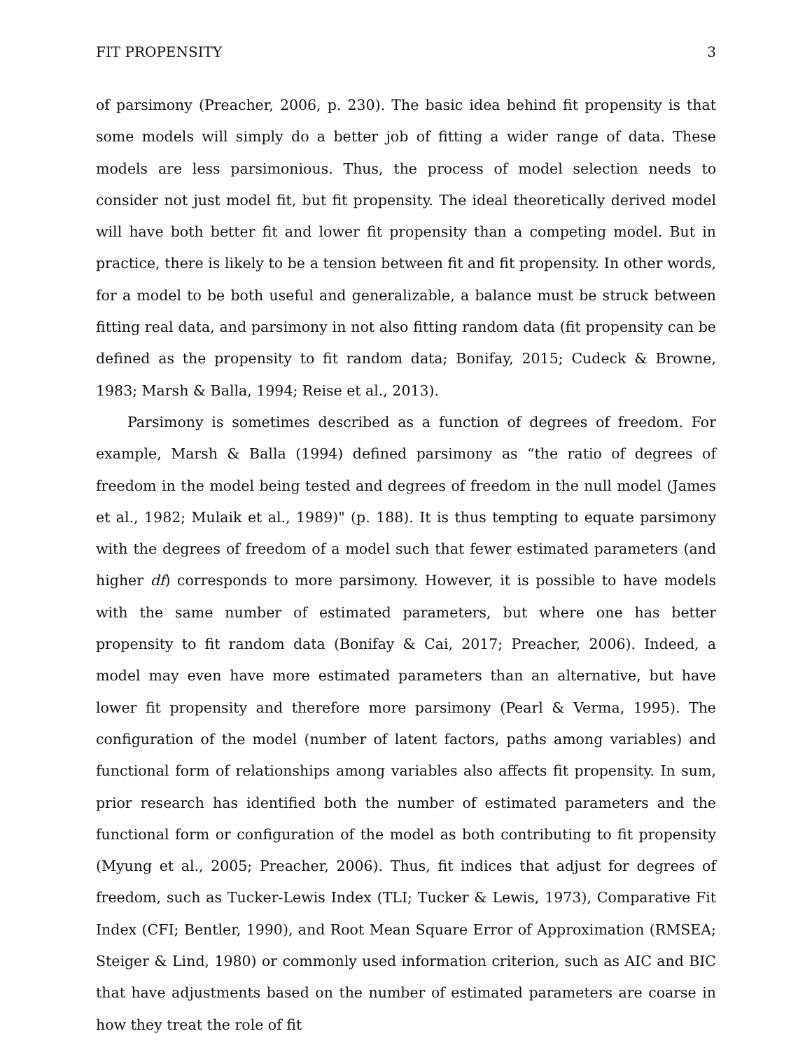FIT PROPENSITY 3
of parsimony (Preacher, 2006, p. 230). The basic idea behind fit propensity is that some models will simply do a better job of fitting a wider range of data. These models are less parsimonious. Thus, the process of model selection needs to consider not just model fit, but fit propensity. The ideal theoretically derived model will have both better fit and lower fit propensity than a competing model. But in practice, there is likely to be a tension between fit and fit propensity. In other words, for a model to be both useful and generalizable, a balance must be struck between fitting real data, and parsimony in not also fitting random data (fit propensity can be defined as the propensity to fit random data; Bonifay, 2015; Cudeck & Browne, 1983; Marsh & Balla, 1994; Reise et al., 2013).
Parsimony is sometimes described as a function of degrees of freedom. For example, Marsh & Balla (1994) defined parsimony as “the ratio of degrees of freedom in the model being tested and degrees of freedom in the null model (James et al., 1982; Mulaik et al., 1989)" (p. 188). It is thus tempting to equate parsimony with the degrees of freedom of a model such that fewer estimated parameters (and higher df) corresponds to more parsimony. However, it is possible to have models with the same number of estimated parameters, but where one has better propensity to fit random data (Bonifay & Cai, 2017; Preacher, 2006). Indeed, a model may even have more estimated parameters than an alternative, but have lower fit propensity and therefore more parsimony (Pearl & Verma, 1995). The configuration of the model (number of latent factors, paths among variables) and functional form of relationships among variables also affects fit propensity. In sum, prior research has identified both the number of estimated parameters and the functional form or configuration of the model as both contributing to fit propensity (Myung et al., 2005; Preacher, 2006). Thus, fit indices that adjust for degrees of freedom, such as Tucker-Lewis Index (TLI; Tucker & Lewis, 1973), Comparative Fit Index (CFI; Bentler, 1990), and Root Mean Square Error of Approximation (RMSEA; Steiger & Lind, 1980) or commonly used information criterion, such as AIC and BIC that have adjustments based on the number of estimated parameters are coarse in how they treat the role of fit